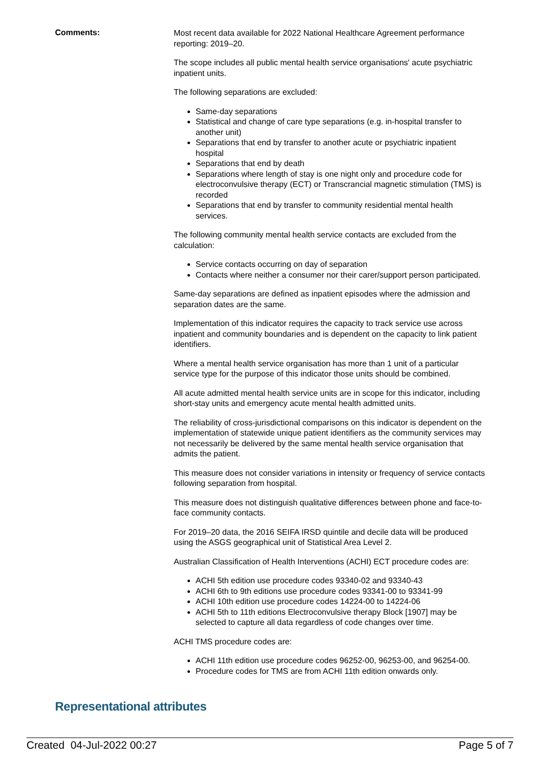Comments:
Most recent data available for 2022 National Healthcare Agreement performance reporting: 2019–20.
The scope includes all public mental health service organisations' acute psychiatric inpatient units.
The following separations are excluded:
Same-day separations
Statistical and change of care type separations (e.g. in-hospital transfer to another unit)
Separations that end by transfer to another acute or psychiatric inpatient hospital
Separations that end by death
Separations where length of stay is one night only and procedure code for electroconvulsive therapy (ECT) or Transcrancial magnetic stimulation (TMS) is recorded
Separations that end by transfer to community residential mental health services.
The following community mental health service contacts are excluded from the calculation:
Service contacts occurring on day of separation
Contacts where neither a consumer nor their carer/support person participated.
Same-day separations are defined as inpatient episodes where the admission and separation dates are the same.
Implementation of this indicator requires the capacity to track service use across inpatient and community boundaries and is dependent on the capacity to link patient identifiers.
Where a mental health service organisation has more than 1 unit of a particular service type for the purpose of this indicator those units should be combined.
All acute admitted mental health service units are in scope for this indicator, including short-stay units and emergency acute mental health admitted units.
The reliability of cross-jurisdictional comparisons on this indicator is dependent on the implementation of statewide unique patient identifiers as the community services may not necessarily be delivered by the same mental health service organisation that admits the patient.
This measure does not consider variations in intensity or frequency of service contacts following separation from hospital.
This measure does not distinguish qualitative differences between phone and face-to-face community contacts.
For 2019–20 data, the 2016 SEIFA IRSD quintile and decile data will be produced using the ASGS geographical unit of Statistical Area Level 2.
Australian Classification of Health Interventions (ACHI) ECT procedure codes are:
ACHI 5th edition use procedure codes 93340-02 and 93340-43
ACHI 6th to 9th editions use procedure codes 93341-00 to 93341-99
ACHI 10th edition use procedure codes 14224-00 to 14224-06
ACHI 5th to 11th editions Electroconvulsive therapy Block [1907] may be selected to capture all data regardless of code changes over time.
ACHI TMS procedure codes are:
ACHI 11th edition use procedure codes 96252-00, 96253-00, and 96254-00.
Procedure codes for TMS are from ACHI 11th edition onwards only.
Representational attributes
Created 04-Jul-2022 00:27 Page 5 of 7